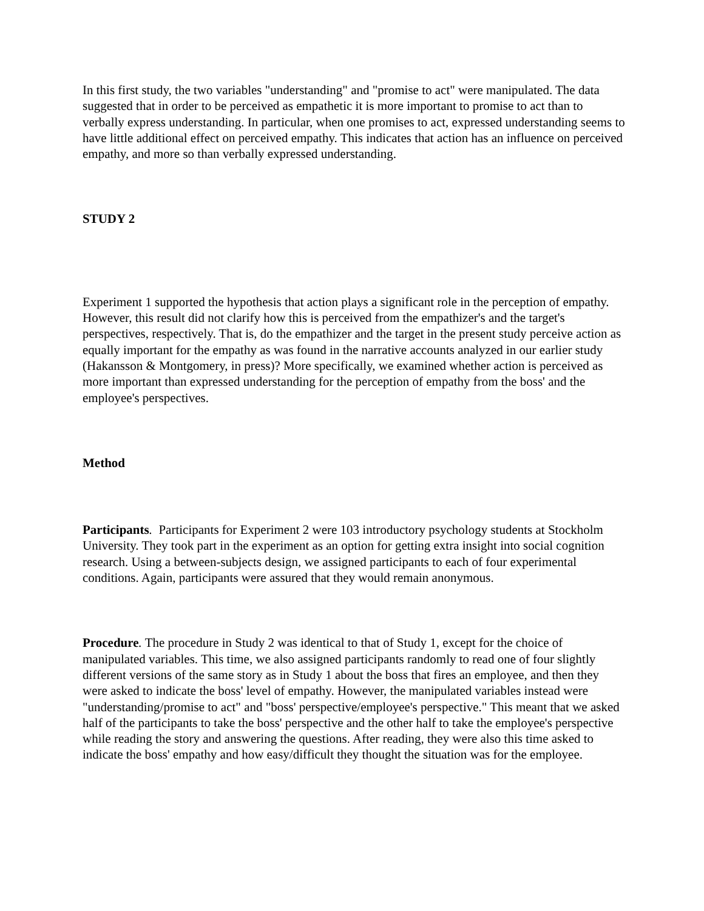In this first study, the two variables "understanding" and "promise to act" were manipulated. The data suggested that in order to be perceived as empathetic it is more important to promise to act than to verbally express understanding. In particular, when one promises to act, expressed understanding seems to have little additional effect on perceived empathy. This indicates that action has an influence on perceived empathy, and more so than verbally expressed understanding.
STUDY 2
Experiment 1 supported the hypothesis that action plays a significant role in the perception of empathy. However, this result did not clarify how this is perceived from the empathizer's and the target's perspectives, respectively. That is, do the empathizer and the target in the present study perceive action as equally important for the empathy as was found in the narrative accounts analyzed in our earlier study (Hakansson & Montgomery, in press)? More specifically, we examined whether action is perceived as more important than expressed understanding for the perception of empathy from the boss' and the employee's perspectives.
Method
Participants. Participants for Experiment 2 were 103 introductory psychology students at Stockholm University. They took part in the experiment as an option for getting extra insight into social cognition research. Using a between-subjects design, we assigned participants to each of four experimental conditions. Again, participants were assured that they would remain anonymous.
Procedure. The procedure in Study 2 was identical to that of Study 1, except for the choice of manipulated variables. This time, we also assigned participants randomly to read one of four slightly different versions of the same story as in Study 1 about the boss that fires an employee, and then they were asked to indicate the boss' level of empathy. However, the manipulated variables instead were "understanding/promise to act" and "boss' perspective/employee's perspective." This meant that we asked half of the participants to take the boss' perspective and the other half to take the employee's perspective while reading the story and answering the questions. After reading, they were also this time asked to indicate the boss' empathy and how easy/difficult they thought the situation was for the employee.